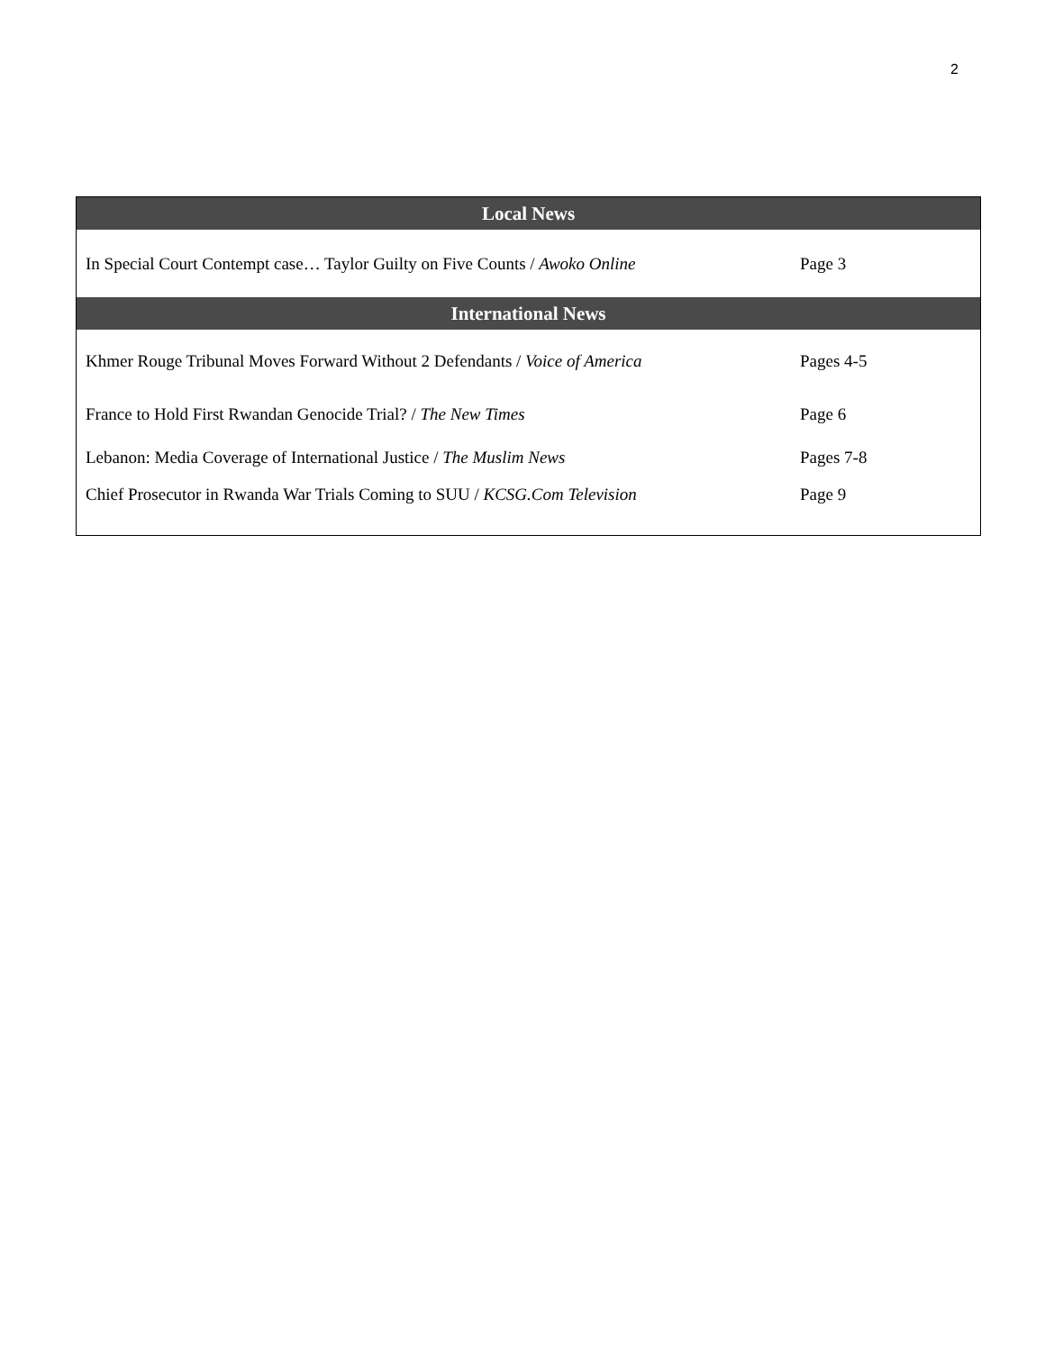2
| Local News | |
| --- | --- |
| In Special Court Contempt case… Taylor Guilty on Five Counts / Awoko Online | Page 3 |
| International News | |
| Khmer Rouge Tribunal Moves Forward Without 2 Defendants / Voice of America | Pages 4-5 |
| France to Hold First Rwandan Genocide Trial? / The New Times | Page 6 |
| Lebanon: Media Coverage of International Justice / The Muslim News | Pages 7-8 |
| Chief Prosecutor in Rwanda War Trials Coming to SUU / KCSG.Com Television | Page 9 |